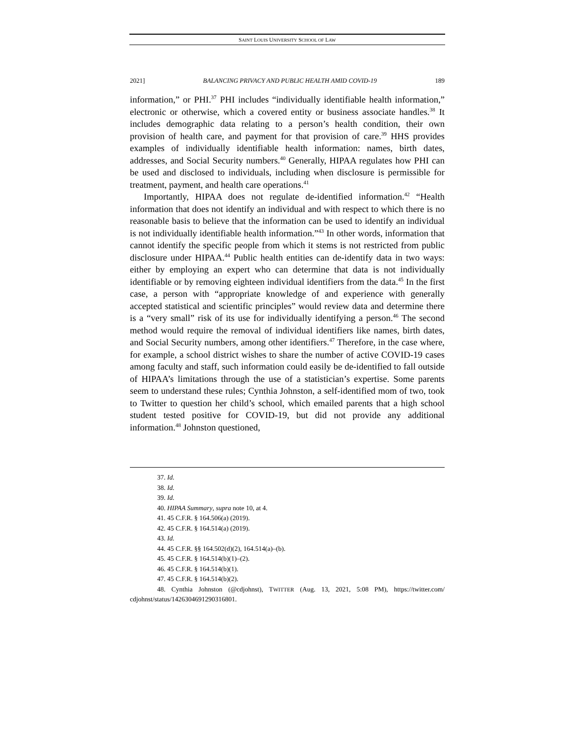SAINT LOUIS UNIVERSITY SCHOOL OF LAW
2021] BALANCING PRIVACY AND PUBLIC HEALTH AMID COVID-19 189
information,” or PHI.<sup>37</sup> PHI includes “individually identifiable health information,” electronic or otherwise, which a covered entity or business associate handles.<sup>38</sup> It includes demographic data relating to a person’s health condition, their own provision of health care, and payment for that provision of care.<sup>39</sup> HHS provides examples of individually identifiable health information: names, birth dates, addresses, and Social Security numbers.<sup>40</sup> Generally, HIPAA regulates how PHI can be used and disclosed to individuals, including when disclosure is permissible for treatment, payment, and health care operations.<sup>41</sup>
Importantly, HIPAA does not regulate de-identified information.<sup>42</sup> “Health information that does not identify an individual and with respect to which there is no reasonable basis to believe that the information can be used to identify an individual is not individually identifiable health information.”<sup>43</sup> In other words, information that cannot identify the specific people from which it stems is not restricted from public disclosure under HIPAA.<sup>44</sup> Public health entities can de-identify data in two ways: either by employing an expert who can determine that data is not individually identifiable or by removing eighteen individual identifiers from the data.<sup>45</sup> In the first case, a person with “appropriate knowledge of and experience with generally accepted statistical and scientific principles” would review data and determine there is a “very small” risk of its use for individually identifying a person.<sup>46</sup> The second method would require the removal of individual identifiers like names, birth dates, and Social Security numbers, among other identifiers.<sup>47</sup> Therefore, in the case where, for example, a school district wishes to share the number of active COVID-19 cases among faculty and staff, such information could easily be de-identified to fall outside of HIPAA’s limitations through the use of a statistician’s expertise. Some parents seem to understand these rules; Cynthia Johnston, a self-identified mom of two, took to Twitter to question her child’s school, which emailed parents that a high school student tested positive for COVID-19, but did not provide any additional information.<sup>48</sup> Johnston questioned,
37. Id.
38. Id.
39. Id.
40. HIPAA Summary, supra note 10, at 4.
41. 45 C.F.R. § 164.506(a) (2019).
42. 45 C.F.R. § 164.514(a) (2019).
43. Id.
44. 45 C.F.R. §§ 164.502(d)(2), 164.514(a)–(b).
45. 45 C.F.R. § 164.514(b)(1)–(2).
46. 45 C.F.R. § 164.514(b)(1).
47. 45 C.F.R. § 164.514(b)(2).
48. Cynthia Johnston (@cdjohnst), TWITTER (Aug. 13, 2021, 5:08 PM), https://twitter.com/ cdjohnst/status/1426304691290316801.